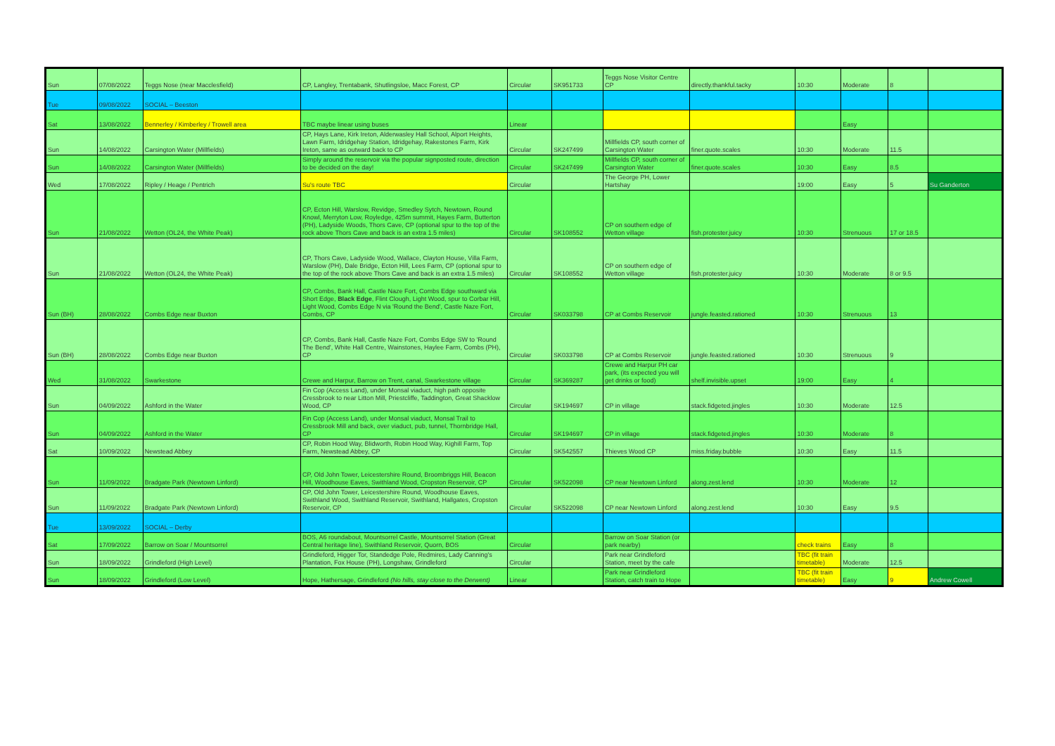| Sun | 07/08/2022 | Teggs Nose (near Macclesfield) | CP, Langley, Trentabank, Shutlingsloe, Macc Forest, CP | Circular | SK951733 | Teggs Nose Visitor Centre CP | directly.thankful.tacky | 10:30 | Moderate | 8 | |
| Tue | 09/08/2022 | SOCIAL – Beeston | | | | | | | | | |
| Sat | 13/08/2022 | Bennerley / Kimberley / Trowell area | TBC maybe linear using buses | Linear | | | | | Easy | | |
| Sun | 14/08/2022 | Carsington Water (Millfields) | CP, Hays Lane, Kirk Ireton, Alderwasley Hall School, Alport Heights, Lawn Farm, Idridgehay Station, Idridgehay, Rakestones Farm, Kirk Ireton, same as outward back to CP | Circular | SK247499 | Millfields CP, south corner of Carsington Water | finer.quote.scales | 10:30 | Moderate | 11.5 | |
| Sun | 14/08/2022 | Carsington Water (Millfields) | Simply around the reservoir via the popular signposted route, direction to be decided on the day! | Circular | SK247499 | Millfields CP, south corner of Carsington Water | finer.quote.scales | 10:30 | Easy | 8.5 | |
| Wed | 17/08/2022 | Ripley / Heage / Pentrich | Su's route TBC | Circular | | The George PH, Lower Hartshay | | 19:00 | Easy | 5 | Su Ganderton |
| Sun | 21/08/2022 | Wetton (OL24, the White Peak) | CP, Ecton Hill, Warslow, Revidge, Smedley Sytch, Newtown, Round Knowl, Merryton Low, Royledge, 425m summit, Hayes Farm, Butterton (PH), Ladyside Woods, Thors Cave, CP (optional spur to the top of the rock above Thors Cave and back is an extra 1.5 miles) | Circular | SK108552 | CP on southern edge of Wetton village | fish.protester.juicy | 10:30 | Strenuous | 17 or 18.5 | |
| Sun | 21/08/2022 | Wetton (OL24, the White Peak) | CP, Thors Cave, Ladyside Wood, Wallace, Clayton House, Villa Farm, Warslow (PH), Dale Bridge, Ecton Hill, Lees Farm, CP (optional spur to the top of the rock above Thors Cave and back is an extra 1.5 miles) | Circular | SK108552 | CP on southern edge of Wetton village | fish.protester.juicy | 10:30 | Moderate | 8 or 9.5 | |
| Sun (BH) | 28/08/2022 | Combs Edge near Buxton | CP, Combs, Bank Hall, Castle Naze Fort, Combs Edge southward via Short Edge, Black Edge , Flint Clough, Light Wood, spur to Corbar Hill, Light Wood, Combs Edge N via 'Round the Bend', Castle Naze Fort, Combs, CP | Circular | SK033798 | CP at Combs Reservoir | jungle.feasted.rationed | 10:30 | Strenuous | 13 | |
| Sun (BH) | 28/08/2022 | Combs Edge near Buxton | CP, Combs, Bank Hall, Castle Naze Fort, Combs Edge SW to 'Round The Bend', White Hall Centre, Wainstones, Haylee Farm, Combs (PH), CP | Circular | SK033798 | CP at Combs Reservoir | jungle.feasted.rationed | 10:30 | Strenuous | 9 | |
| Wed | 31/08/2022 | Swarkestone | Crewe and Harpur, Barrow on Trent, canal, Swarkestone village | Circular | SK369287 | Crewe and Harpur PH car park, (its expected you will get drinks or food) | shelf.invisible.upset | 19:00 | Easy | 4 | |
| Sun | 04/09/2022 | Ashford in the Water | Fin Cop (Access Land), under Monsal viaduct, high path opposite Cressbrook to near Litton Mill, Priestcliffe, Taddington, Great Shacklow Wood, CP | Circular | SK194697 | CP in village | stack.fidgeted.jingles | 10:30 | Moderate | 12.5 | |
| Sun | 04/09/2022 | Ashford in the Water | Fin Cop (Access Land), under Monsal viaduct, Monsal Trail to Cressbrook Mill and back, over viaduct, pub, tunnel, Thornbridge Hall, CP | Circular | SK194697 | CP in village | stack.fidgeted.jingles | 10:30 | Moderate | 8 | |
| Sat | 10/09/2022 | Newstead Abbey | CP, Robin Hood Way, Blidworth, Robin Hood Way, Kighill Farm, Top Farm, Newstead Abbey, CP | Circular | SK542557 | Thieves Wood CP | miss.friday.bubble | 10:30 | Easy | 11.5 | |
| Sun | 11/09/2022 | Bradgate Park (Newtown Linford) | CP, Old John Tower, Leicestershire Round, Broombriggs Hill, Beacon Hill, Woodhouse Eaves, Swithland Wood, Cropston Reservoir, CP | Circular | SK522098 | CP near Newtown Linford | along.zest.lend | 10:30 | Moderate | 12 | |
| Sun | 11/09/2022 | Bradgate Park (Newtown Linford) | CP, Old John Tower, Leicestershire Round, Woodhouse Eaves, Swithland Wood, Swithland Reservoir, Swithland, Hallgates, Cropston Reservoir, CP | Circular | SK522098 | CP near Newtown Linford | along.zest.lend | 10:30 | Easy | 9.5 | |
| Tue | 13/09/2022 | SOCIAL – Derby | | | | | | | | | |
| Sat | 17/09/2022 | Barrow on Soar / Mountsorrel | BOS, A6 roundabout, Mountsorrel Castle, Mountsorrel Station (Great Central heritage line), Swithland Reservoir, Quorn, BOS | Circular | | Barrow on Soar Station (or park nearby) | | check trains | Easy | 8 | |
| Sun | 18/09/2022 | Grindleford (High Level) | Grindleford, Higger Tor, Standedge Pole, Redmires, Lady Canning's Plantation, Fox House (PH), Longshaw, Grindleford | Circular | | Park near Grindleford Station, meet by the cafe | | TBC (fit train timetable) | Moderate | 12.5 | |
| Sun | 18/09/2022 | Grindleford (Low Level) | Hope, Hathersage, Grindleford (No hills, stay close to the Derwent) | Linear | | Park near Grindleford Station, catch train to Hope | | TBC (fit train timetable) | Easy | 9 | Andrew Cowell |